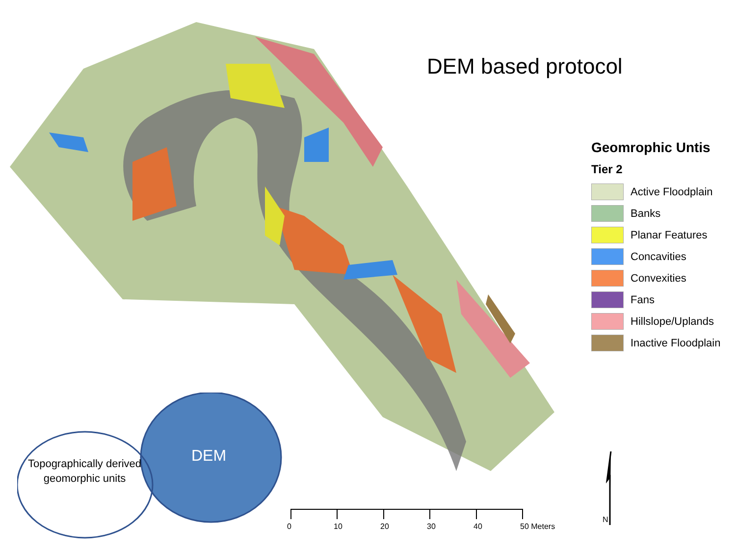DEM based protocol
Geomrophic Untis
Tier 2
Active Floodplain
Banks
Planar Features
Concavities
Convexities
Fans
Hillslope/Uplands
Inactive Floodplain
Topographically derived geomorphic units
DEM
0 10 20 30 40 50 Meters
N